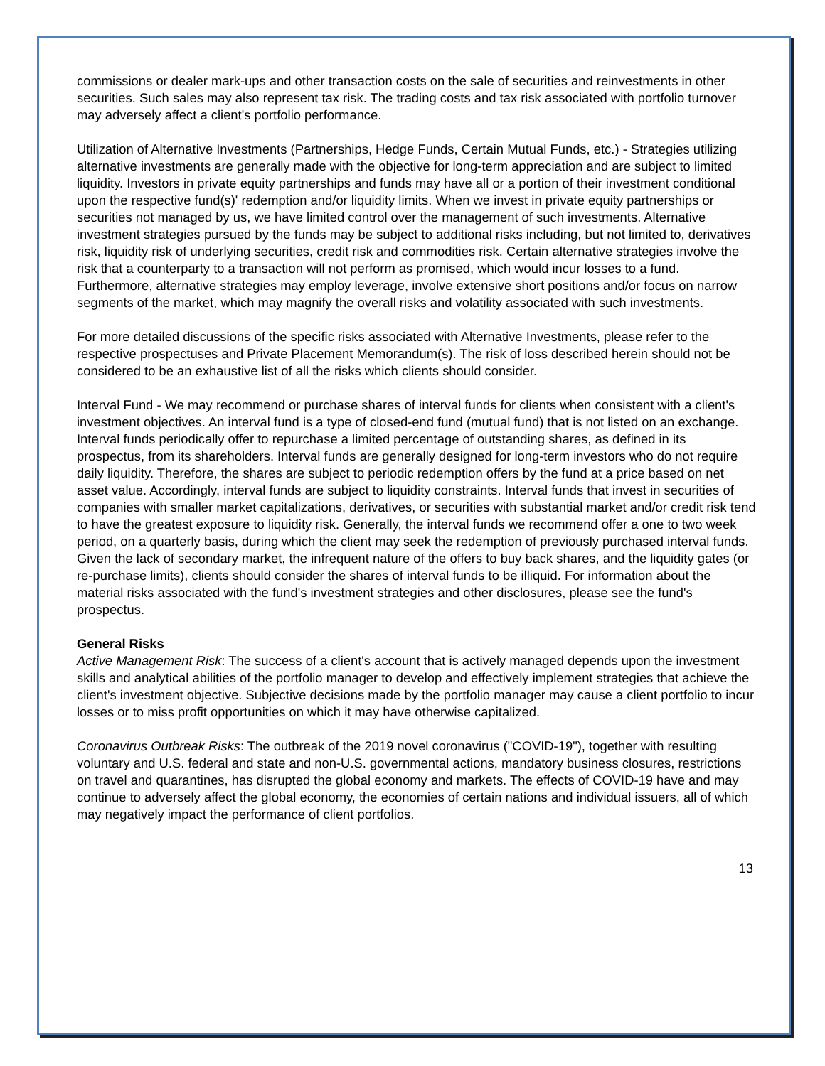commissions or dealer mark-ups and other transaction costs on the sale of securities and reinvestments in other securities. Such sales may also represent tax risk. The trading costs and tax risk associated with portfolio turnover may adversely affect a client's portfolio performance.
Utilization of Alternative Investments (Partnerships, Hedge Funds, Certain Mutual Funds, etc.) - Strategies utilizing alternative investments are generally made with the objective for long-term appreciation and are subject to limited liquidity. Investors in private equity partnerships and funds may have all or a portion of their investment conditional upon the respective fund(s)' redemption and/or liquidity limits. When we invest in private equity partnerships or securities not managed by us, we have limited control over the management of such investments. Alternative investment strategies pursued by the funds may be subject to additional risks including, but not limited to, derivatives risk, liquidity risk of underlying securities, credit risk and commodities risk. Certain alternative strategies involve the risk that a counterparty to a transaction will not perform as promised, which would incur losses to a fund. Furthermore, alternative strategies may employ leverage, involve extensive short positions and/or focus on narrow segments of the market, which may magnify the overall risks and volatility associated with such investments.
For more detailed discussions of the specific risks associated with Alternative Investments, please refer to the respective prospectuses and Private Placement Memorandum(s). The risk of loss described herein should not be considered to be an exhaustive list of all the risks which clients should consider.
Interval Fund - We may recommend or purchase shares of interval funds for clients when consistent with a client's investment objectives. An interval fund is a type of closed-end fund (mutual fund) that is not listed on an exchange. Interval funds periodically offer to repurchase a limited percentage of outstanding shares, as defined in its prospectus, from its shareholders. Interval funds are generally designed for long-term investors who do not require daily liquidity. Therefore, the shares are subject to periodic redemption offers by the fund at a price based on net asset value. Accordingly, interval funds are subject to liquidity constraints. Interval funds that invest in securities of companies with smaller market capitalizations, derivatives, or securities with substantial market and/or credit risk tend to have the greatest exposure to liquidity risk. Generally, the interval funds we recommend offer a one to two week period, on a quarterly basis, during which the client may seek the redemption of previously purchased interval funds. Given the lack of secondary market, the infrequent nature of the offers to buy back shares, and the liquidity gates (or re-purchase limits), clients should consider the shares of interval funds to be illiquid. For information about the material risks associated with the fund's investment strategies and other disclosures, please see the fund's prospectus.
General Risks
Active Management Risk: The success of a client's account that is actively managed depends upon the investment skills and analytical abilities of the portfolio manager to develop and effectively implement strategies that achieve the client's investment objective. Subjective decisions made by the portfolio manager may cause a client portfolio to incur losses or to miss profit opportunities on which it may have otherwise capitalized.
Coronavirus Outbreak Risks: The outbreak of the 2019 novel coronavirus ("COVID-19"), together with resulting voluntary and U.S. federal and state and non-U.S. governmental actions, mandatory business closures, restrictions on travel and quarantines, has disrupted the global economy and markets. The effects of COVID-19 have and may continue to adversely affect the global economy, the economies of certain nations and individual issuers, all of which may negatively impact the performance of client portfolios.
13